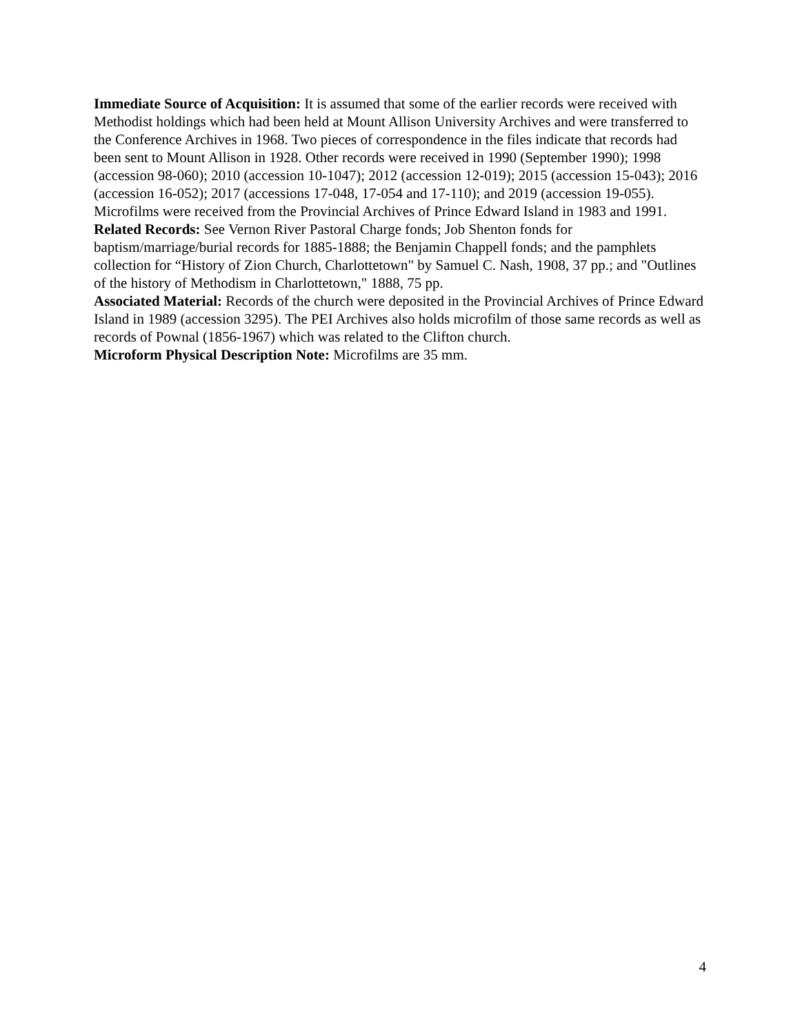Immediate Source of Acquisition: It is assumed that some of the earlier records were received with Methodist holdings which had been held at Mount Allison University Archives and were transferred to the Conference Archives in 1968. Two pieces of correspondence in the files indicate that records had been sent to Mount Allison in 1928. Other records were received in 1990 (September 1990); 1998 (accession 98-060); 2010 (accession 10-1047); 2012 (accession 12-019); 2015 (accession 15-043); 2016 (accession 16-052); 2017 (accessions 17-048, 17-054 and 17-110); and 2019 (accession 19-055). Microfilms were received from the Provincial Archives of Prince Edward Island in 1983 and 1991.
Related Records: See Vernon River Pastoral Charge fonds; Job Shenton fonds for baptism/marriage/burial records for 1885-1888; the Benjamin Chappell fonds; and the pamphlets collection for “History of Zion Church, Charlottetown" by Samuel C. Nash, 1908, 37 pp.; and "Outlines of the history of Methodism in Charlottetown," 1888, 75 pp.
Associated Material: Records of the church were deposited in the Provincial Archives of Prince Edward Island in 1989 (accession 3295). The PEI Archives also holds microfilm of those same records as well as records of Pownal (1856-1967) which was related to the Clifton church.
Microform Physical Description Note: Microfilms are 35 mm.
4